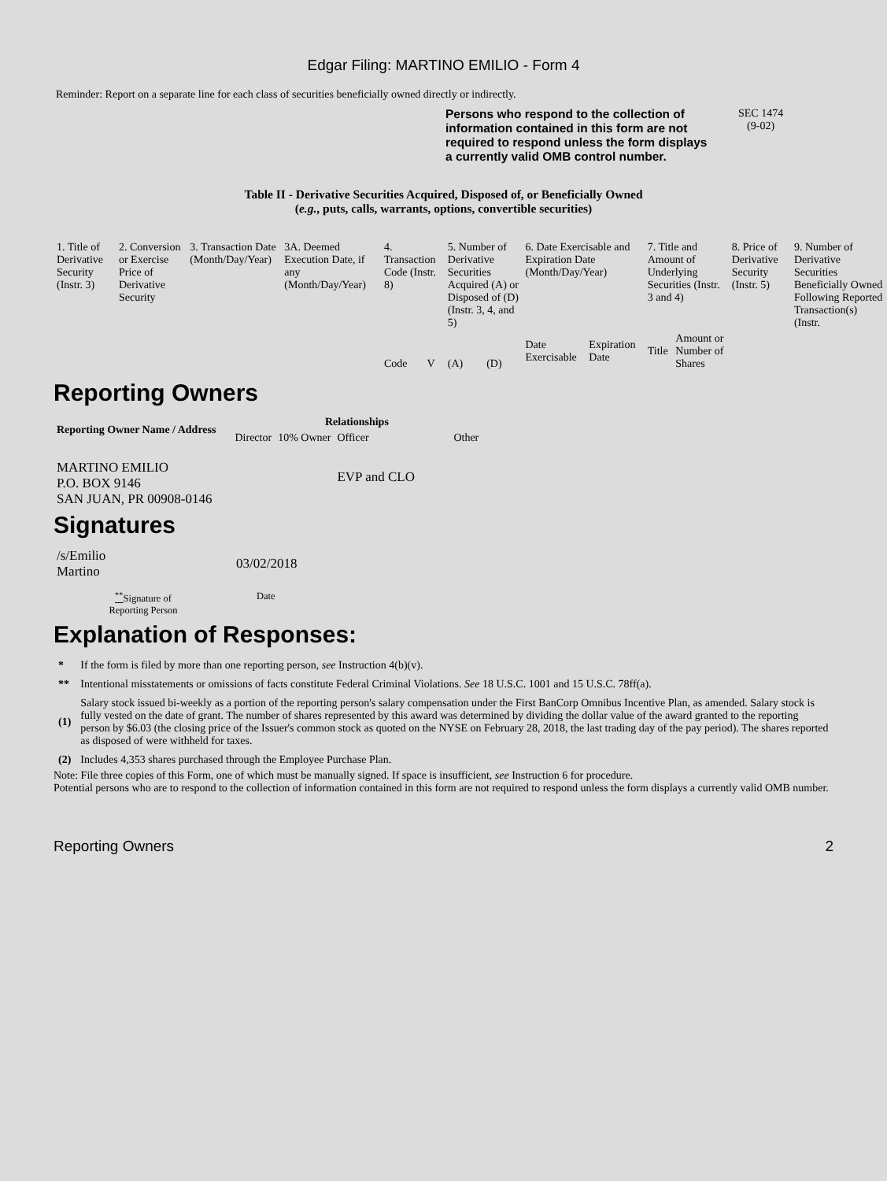Edgar Filing: MARTINO EMILIO - Form 4
Reminder: Report on a separate line for each class of securities beneficially owned directly or indirectly.
Persons who respond to the collection of information contained in this form are not required to respond unless the form displays a currently valid OMB control number.
SEC 1474
(9-02)
Table II - Derivative Securities Acquired, Disposed of, or Beneficially Owned
(e.g., puts, calls, warrants, options, convertible securities)
| 1. Title of Derivative Security (Instr. 3) | 2. Conversion or Exercise Price of Derivative Security | 3. Transaction Date (Month/Day/Year) | 3A. Deemed Execution Date, if any (Month/Day/Year) | 4. Transaction Code (Instr. 8) | | 5. Number of Derivative Securities Acquired (A) or Disposed of (D) (Instr. 3, 4, and 5) | | 6. Date Exercisable and Expiration Date (Month/Day/Year) | | 7. Title and Amount of Underlying Securities (Instr. 3 and 4) | | 8. Price of Derivative Security (Instr. 5) | 9. Number of Derivative Securities Beneficially Owned Following Reported Transaction(s) (Instr. |
| | | | | Code | V | (A) | (D) | Date Exercisable | Expiration Date | Title | Amount or Number of Shares | | |
Reporting Owners
| Reporting Owner Name / Address | Relationships | | | |
| --- | --- | --- | --- | --- |
| | Director | 10% Owner | Officer | Other |
| MARTINO EMILIO P.O. BOX 9146 SAN JUAN, PR 00908-0146 | | | EVP and CLO | |
Signatures
| /s/Emilio Martino | 03/02/2018 |
| <sup>**</sup> Signature of Reporting Person | Date |
Explanation of Responses:
| * | If the form is filed by more than one reporting person, see Instruction 4(b)(v). |
| ** | Intentional misstatements or omissions of facts constitute Federal Criminal Violations. See 18 U.S.C. 1001 and 15 U.S.C. 78ff(a). |
| (1) | Salary stock issued bi-weekly as a portion of the reporting person's salary compensation under the First BanCorp Omnibus Incentive Plan, as amended. Salary stock is fully vested on the date of grant. The number of shares represented by this award was determined by dividing the dollar value of the award granted to the reporting person by $6.03 (the closing price of the Issuer's common stock as quoted on the NYSE on February 28, 2018, the last trading day of the pay period). The shares reported as disposed of were withheld for taxes. |
| (2) | Includes 4,353 shares purchased through the Employee Purchase Plan. |
Note: File three copies of this Form, one of which must be manually signed. If space is insufficient, see Instruction 6 for procedure.
Potential persons who are to respond to the collection of information contained in this form are not required to respond unless the form displays a currently valid OMB number.
Reporting Owners 2